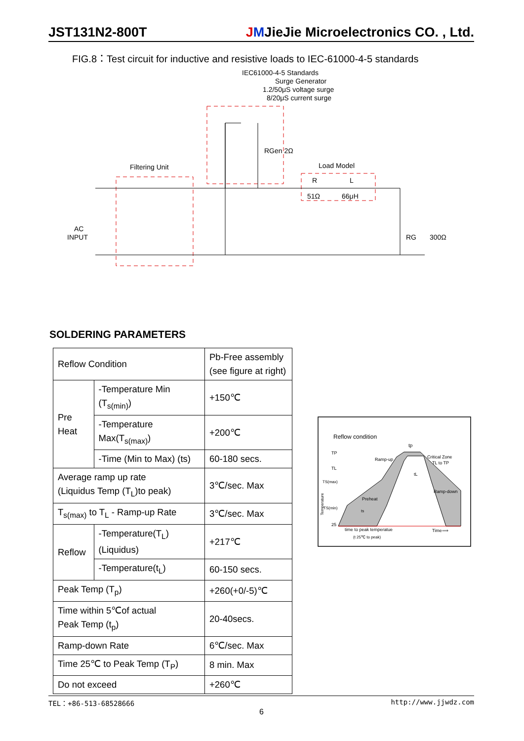JST131N2-800T JMJieJie Microelectronics CO. , Ltd.
FIG.8：Test circuit for inductive and resistive loads to IEC-61000-4-5 standards
IEC61000-4-5 Standards
Surge Generator
1.2/50μS voltage surge
8/20μS current surge
Filtering Unit
Load Model
RGen 2Ω
R
L
51Ω
66μH
AC
INPUT
RG
300Ω
SOLDERING PARAMETERS
| Reflow Condition | | Pb-Free assembly (see figure at right) |
| Pre Heat | -Temperature Min (T<sub>s(min)</sub>) | +150℃ |
| | -Temperature Max(T<sub>s(max)</sub>) | +200℃ |
| | -Time (Min to Max) (ts) | 60-180 secs. |
| Average ramp up rate (Liquidus Temp (T<sub>L</sub>)to peak) | | 3℃/sec. Max |
| T<sub>s(max)</sub> to T<sub>L</sub> - Ramp-up Rate | | 3℃/sec. Max |
| Reflow | -Temperature(T<sub>L</sub>) (Liquidus) | +217℃ |
| | -Temperature(t<sub>L</sub>) | 60-150 secs. |
| Peak Temp (T<sub>p</sub>) | | +260(+0/-5)℃ |
| Time within 5℃of actual Peak Temp (t<sub>p</sub>) | | 20-40secs. |
| Ramp-down Rate | | 6℃/sec. Max |
| Time 25℃ to Peak Temp (T<sub>P</sub>) | | 8 min. Max |
| Do not exceed | | +260℃ |
Reflow condition
tp
TP
TL
TS(max)
TS(min)
25
Ramp-up
Critical Zone
TL to TP
tL
Ramp-down
Preheat
ts
time to peak temperatue
(t 25℃ to peak)
Time⟹
Temperature
TEL：+86-513-68528666 http://www.jjwdz.com
6